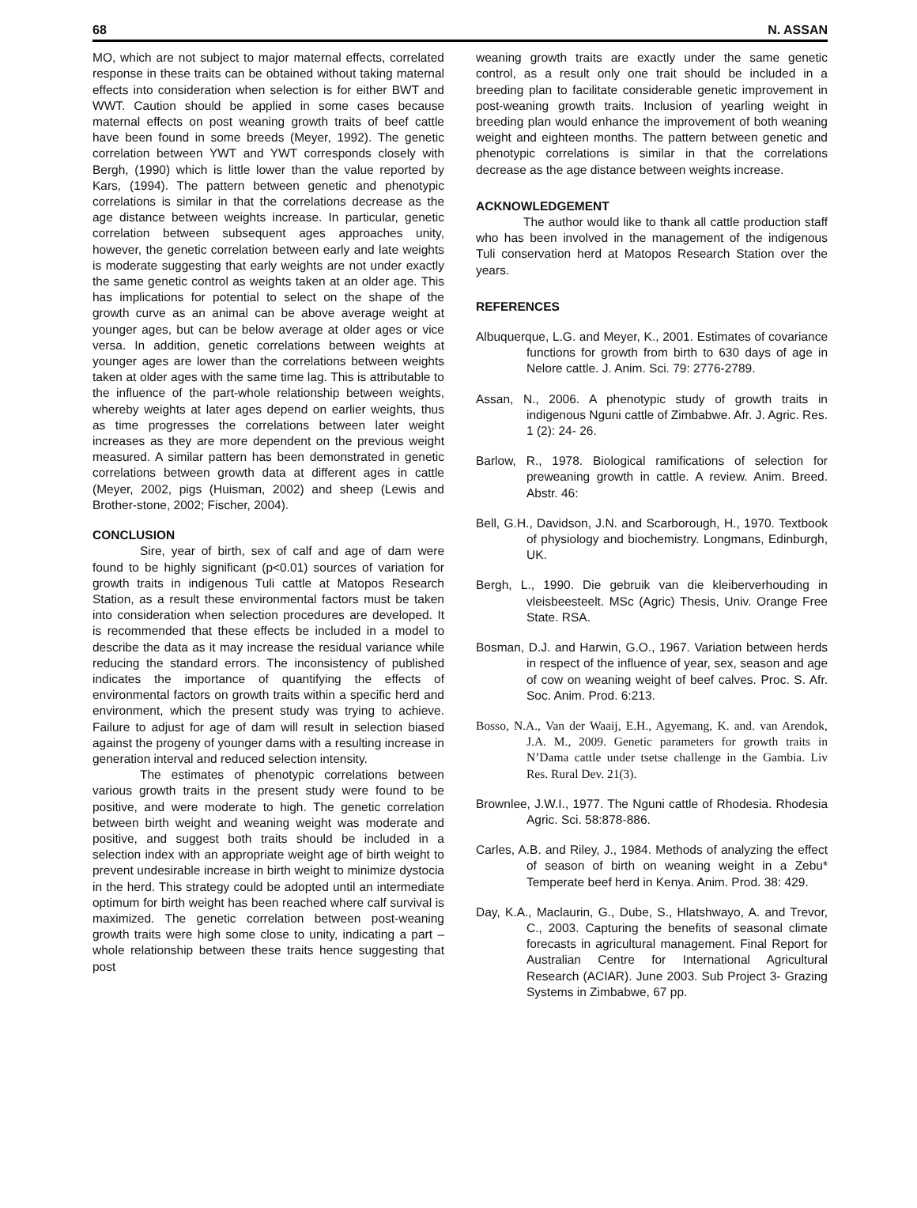68 N. ASSAN
MO, which are not subject to major maternal effects, correlated response in these traits can be obtained without taking maternal effects into consideration when selection is for either BWT and WWT. Caution should be applied in some cases because maternal effects on post weaning growth traits of beef cattle have been found in some breeds (Meyer, 1992). The genetic correlation between YWT and YWT corresponds closely with Bergh, (1990) which is little lower than the value reported by Kars, (1994). The pattern between genetic and phenotypic correlations is similar in that the correlations decrease as the age distance between weights increase. In particular, genetic correlation between subsequent ages approaches unity, however, the genetic correlation between early and late weights is moderate suggesting that early weights are not under exactly the same genetic control as weights taken at an older age. This has implications for potential to select on the shape of the growth curve as an animal can be above average weight at younger ages, but can be below average at older ages or vice versa. In addition, genetic correlations between weights at younger ages are lower than the correlations between weights taken at older ages with the same time lag. This is attributable to the influence of the part-whole relationship between weights, whereby weights at later ages depend on earlier weights, thus as time progresses the correlations between later weight increases as they are more dependent on the previous weight measured. A similar pattern has been demonstrated in genetic correlations between growth data at different ages in cattle (Meyer, 2002, pigs (Huisman, 2002) and sheep (Lewis and Brother-stone, 2002; Fischer, 2004).
CONCLUSION
Sire, year of birth, sex of calf and age of dam were found to be highly significant (p<0.01) sources of variation for growth traits in indigenous Tuli cattle at Matopos Research Station, as a result these environmental factors must be taken into consideration when selection procedures are developed. It is recommended that these effects be included in a model to describe the data as it may increase the residual variance while reducing the standard errors. The inconsistency of published indicates the importance of quantifying the effects of environmental factors on growth traits within a specific herd and environment, which the present study was trying to achieve. Failure to adjust for age of dam will result in selection biased against the progeny of younger dams with a resulting increase in generation interval and reduced selection intensity.
The estimates of phenotypic correlations between various growth traits in the present study were found to be positive, and were moderate to high. The genetic correlation between birth weight and weaning weight was moderate and positive, and suggest both traits should be included in a selection index with an appropriate weight age of birth weight to prevent undesirable increase in birth weight to minimize dystocia in the herd. This strategy could be adopted until an intermediate optimum for birth weight has been reached where calf survival is maximized. The genetic correlation between post-weaning growth traits were high some close to unity, indicating a part –whole relationship between these traits hence suggesting that post
weaning growth traits are exactly under the same genetic control, as a result only one trait should be included in a breeding plan to facilitate considerable genetic improvement in post-weaning growth traits. Inclusion of yearling weight in breeding plan would enhance the improvement of both weaning weight and eighteen months. The pattern between genetic and phenotypic correlations is similar in that the correlations decrease as the age distance between weights increase.
ACKNOWLEDGEMENT
The author would like to thank all cattle production staff who has been involved in the management of the indigenous Tuli conservation herd at Matopos Research Station over the years.
REFERENCES
Albuquerque, L.G. and Meyer, K., 2001. Estimates of covariance functions for growth from birth to 630 days of age in Nelore cattle. J. Anim. Sci. 79: 2776-2789.
Assan, N., 2006. A phenotypic study of growth traits in indigenous Nguni cattle of Zimbabwe. Afr. J. Agric. Res. 1 (2): 24- 26.
Barlow, R., 1978. Biological ramifications of selection for preweaning growth in cattle. A review. Anim. Breed. Abstr. 46:
Bell, G.H., Davidson, J.N. and Scarborough, H., 1970. Textbook of physiology and biochemistry. Longmans, Edinburgh, UK.
Bergh, L., 1990. Die gebruik van die kleiberverhouding in vleisbeesteelt. MSc (Agric) Thesis, Univ. Orange Free State. RSA.
Bosman, D.J. and Harwin, G.O., 1967. Variation between herds in respect of the influence of year, sex, season and age of cow on weaning weight of beef calves. Proc. S. Afr. Soc. Anim. Prod. 6:213.
Bosso, N.A., Van der Waaij, E.H., Agyemang, K. and. van Arendok, J.A. M., 2009. Genetic parameters for growth traits in N’Dama cattle under tsetse challenge in the Gambia. Liv Res. Rural Dev. 21(3).
Brownlee, J.W.I., 1977. The Nguni cattle of Rhodesia. Rhodesia Agric. Sci. 58:878-886.
Carles, A.B. and Riley, J., 1984. Methods of analyzing the effect of season of birth on weaning weight in a Zebu* Temperate beef herd in Kenya. Anim. Prod. 38: 429.
Day, K.A., Maclaurin, G., Dube, S., Hlatshwayo, A. and Trevor, C., 2003. Capturing the benefits of seasonal climate forecasts in agricultural management. Final Report for Australian Centre for International Agricultural Research (ACIAR). June 2003. Sub Project 3- Grazing Systems in Zimbabwe, 67 pp.